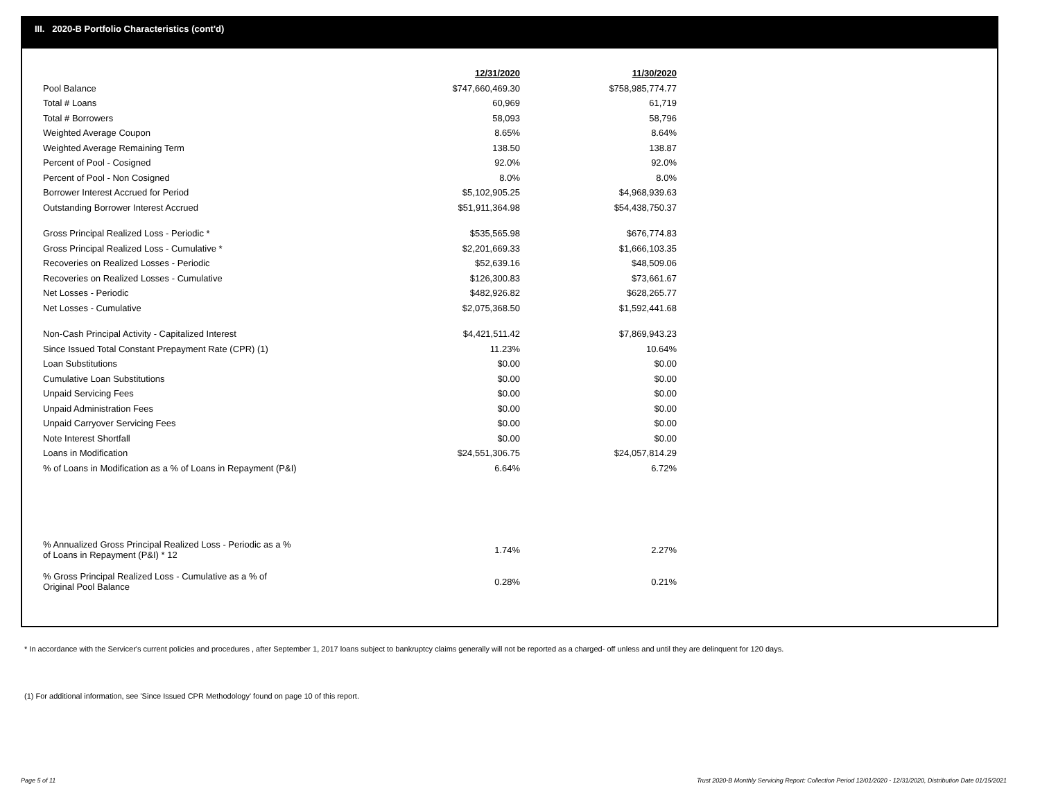III. 2020-B Portfolio Characteristics (cont'd)
| | 12/31/2020 | 11/30/2020 |
| Pool Balance | $747,660,469.30 | $758,985,774.77 |
| Total # Loans | 60,969 | 61,719 |
| Total # Borrowers | 58,093 | 58,796 |
| Weighted Average Coupon | 8.65% | 8.64% |
| Weighted Average Remaining Term | 138.50 | 138.87 |
| Percent of Pool - Cosigned | 92.0% | 92.0% |
| Percent of Pool - Non Cosigned | 8.0% | 8.0% |
| Borrower Interest Accrued for Period | $5,102,905.25 | $4,968,939.63 |
| Outstanding Borrower Interest Accrued | $51,911,364.98 | $54,438,750.37 |
| Gross Principal Realized Loss - Periodic * | $535,565.98 | $676,774.83 |
| Gross Principal Realized Loss - Cumulative * | $2,201,669.33 | $1,666,103.35 |
| Recoveries on Realized Losses - Periodic | $52,639.16 | $48,509.06 |
| Recoveries on Realized Losses - Cumulative | $126,300.83 | $73,661.67 |
| Net Losses - Periodic | $482,926.82 | $628,265.77 |
| Net Losses - Cumulative | $2,075,368.50 | $1,592,441.68 |
| Non-Cash Principal Activity - Capitalized Interest | $4,421,511.42 | $7,869,943.23 |
| Since Issued Total Constant Prepayment Rate (CPR) (1) | 11.23% | 10.64% |
| Loan Substitutions | $0.00 | $0.00 |
| Cumulative Loan Substitutions | $0.00 | $0.00 |
| Unpaid Servicing Fees | $0.00 | $0.00 |
| Unpaid Administration Fees | $0.00 | $0.00 |
| Unpaid Carryover Servicing Fees | $0.00 | $0.00 |
| Note Interest Shortfall | $0.00 | $0.00 |
| Loans in Modification | $24,551,306.75 | $24,057,814.29 |
| % of Loans in Modification as a % of Loans in Repayment (P&I) | 6.64% | 6.72% |
| % Annualized Gross Principal Realized Loss - Periodic as a % of Loans in Repayment (P&I) * 12 | 1.74% | 2.27% |
| % Gross Principal Realized Loss - Cumulative as a % of Original Pool Balance | 0.28% | 0.21% |
* In accordance with the Servicer's current policies and procedures , after September 1, 2017 loans subject to bankruptcy claims generally will not be reported as a charged- off unless and until they are delinquent for 120 days.
(1) For additional information, see 'Since Issued CPR Methodology' found on page 10 of this report.
Page 5 of 11
Trust 2020-B Monthly Servicing Report: Collection Period 12/01/2020 - 12/31/2020, Distribution Date 01/15/2021